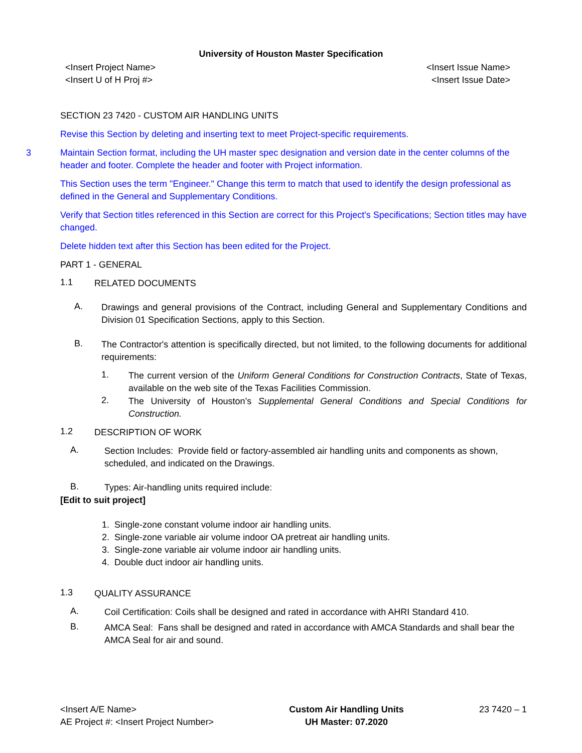University of Houston Master Specification
<Insert Project Name>
<Insert U of H Proj #>
<Insert Issue Name>
<Insert Issue Date>
SECTION 23 7420 - CUSTOM AIR HANDLING UNITS
Revise this Section by deleting and inserting text to meet Project-specific requirements.
3 Maintain Section format, including the UH master spec designation and version date in the center columns of the header and footer. Complete the header and footer with Project information.
This Section uses the term "Engineer." Change this term to match that used to identify the design professional as defined in the General and Supplementary Conditions.
Verify that Section titles referenced in this Section are correct for this Project's Specifications; Section titles may have changed.
Delete hidden text after this Section has been edited for the Project.
PART 1 - GENERAL
1.1
RELATED DOCUMENTS
A.
Drawings and general provisions of the Contract, including General and Supplementary Conditions and Division 01 Specification Sections, apply to this Section.
B.
The Contractor's attention is specifically directed, but not limited, to the following documents for additional requirements:
1.
The current version of the Uniform General Conditions for Construction Contracts, State of Texas, available on the web site of the Texas Facilities Commission.
2.
The University of Houston’s Supplemental General Conditions and Special Conditions for Construction.
1.2
DESCRIPTION OF WORK
A.
Section Includes: Provide field or factory-assembled air handling units and components as shown, scheduled, and indicated on the Drawings.
B.
Types: Air-handling units required include:
[Edit to suit project]
1. Single-zone constant volume indoor air handling units.
2. Single-zone variable air volume indoor OA pretreat air handling units.
3. Single-zone variable air volume indoor air handling units.
4. Double duct indoor air handling units.
1.3
QUALITY ASSURANCE
A.
Coil Certification: Coils shall be designed and rated in accordance with AHRI Standard 410.
B.
AMCA Seal: Fans shall be designed and rated in accordance with AMCA Standards and shall bear the AMCA Seal for air and sound.
<Insert A/E Name>
AE Project #: <Insert Project Number>
Custom Air Handling Units
UH Master: 07.2020
23 7420 – 1